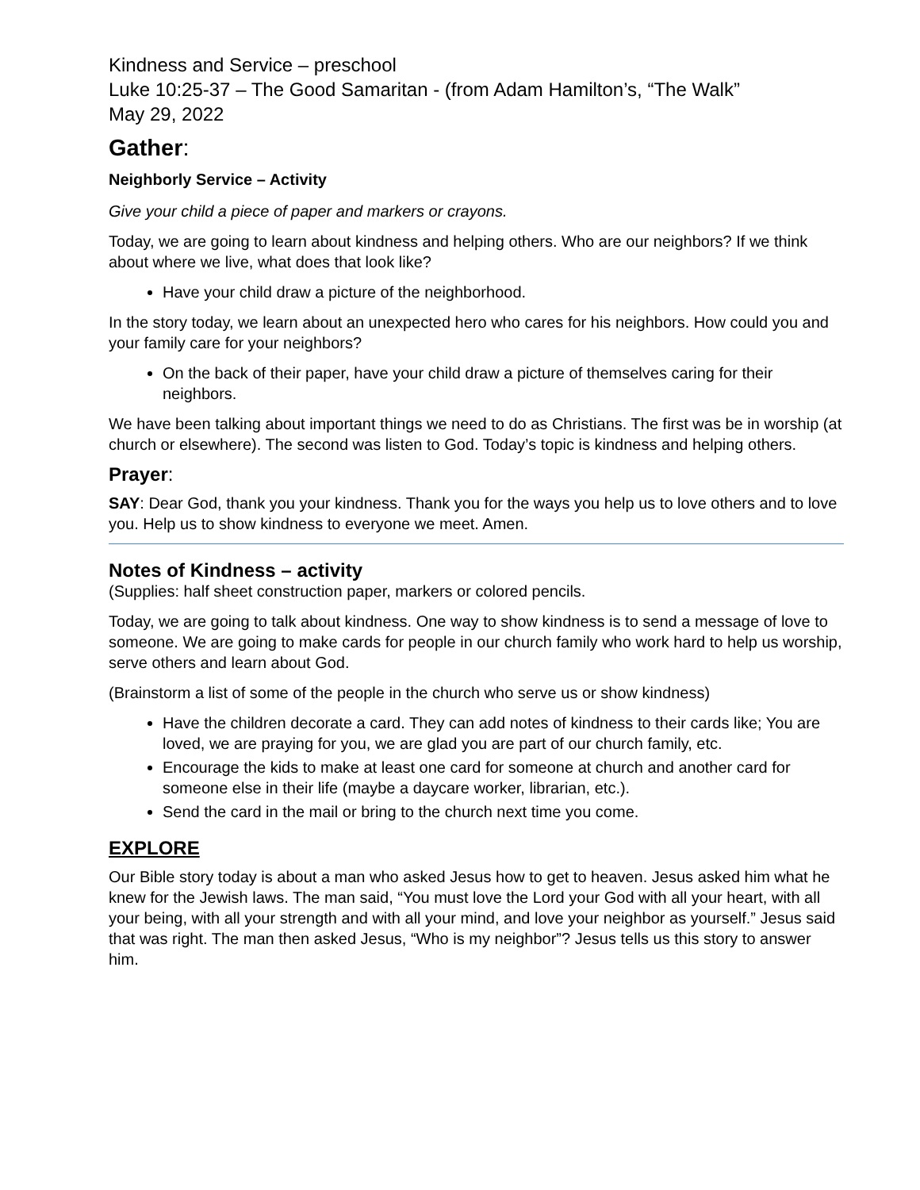Kindness and Service – preschool
Luke 10:25-37 – The Good Samaritan - (from Adam Hamilton’s, “The Walk”
May 29, 2022
Gather:
Neighborly Service – Activity
Give your child a piece of paper and markers or crayons.
Today, we are going to learn about kindness and helping others. Who are our neighbors? If we think about where we live, what does that look like?
Have your child draw a picture of the neighborhood.
In the story today, we learn about an unexpected hero who cares for his neighbors. How could you and your family care for your neighbors?
On the back of their paper, have your child draw a picture of themselves caring for their neighbors.
We have been talking about important things we need to do as Christians. The first was be in worship (at church or elsewhere). The second was listen to God. Today’s topic is kindness and helping others.
Prayer:
SAY: Dear God, thank you your kindness. Thank you for the ways you help us to love others and to love you. Help us to show kindness to everyone we meet. Amen.
Notes of Kindness – activity
(Supplies: half sheet construction paper, markers or colored pencils.
Today, we are going to talk about kindness. One way to show kindness is to send a message of love to someone. We are going to make cards for people in our church family who work hard to help us worship, serve others and learn about God.
(Brainstorm a list of some of the people in the church who serve us or show kindness)
Have the children decorate a card. They can add notes of kindness to their cards like; You are loved, we are praying for you, we are glad you are part of our church family, etc.
Encourage the kids to make at least one card for someone at church and another card for someone else in their life (maybe a daycare worker, librarian, etc.).
Send the card in the mail or bring to the church next time you come.
EXPLORE
Our Bible story today is about a man who asked Jesus how to get to heaven. Jesus asked him what he knew for the Jewish laws. The man said, “You must love the Lord your God with all your heart, with all your being, with all your strength and with all your mind, and love your neighbor as yourself.” Jesus said that was right. The man then asked Jesus, “Who is my neighbor”? Jesus tells us this story to answer him.